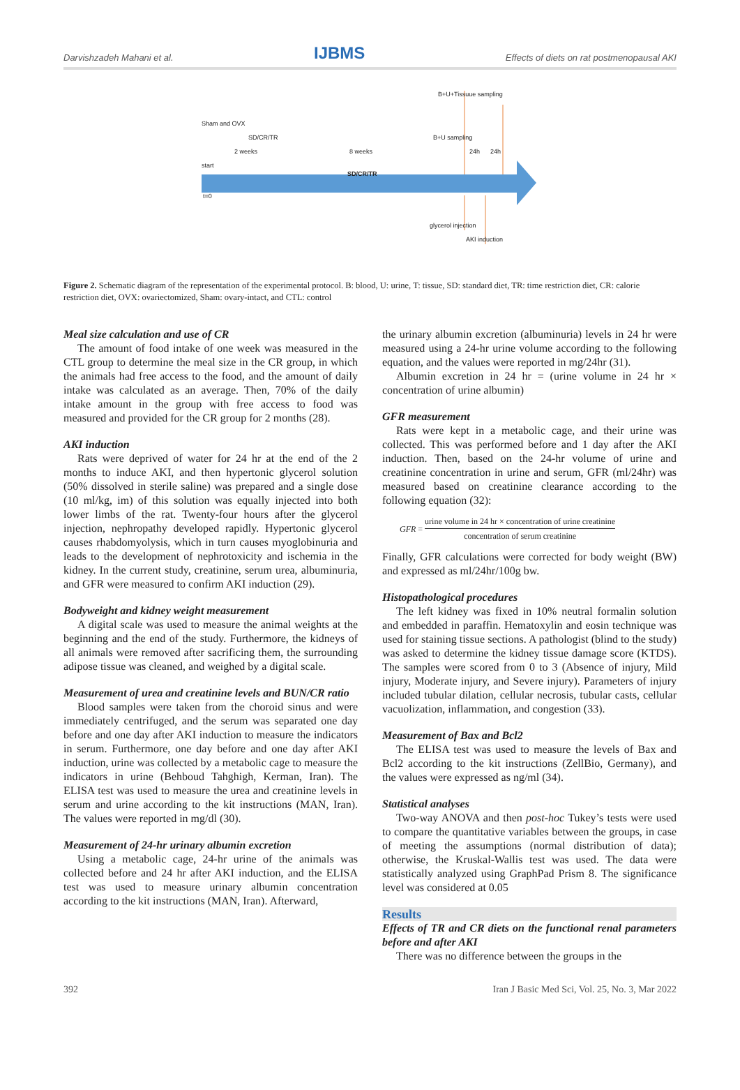Darvishzadeh Mahani et al. IJBMS Effects of diets on rat postmenopausal AKI
B+U+Tissuue sampling
Sham and OVX
SD/CR/TR B+U sampling
2 weeks 8 weeks 24h 24h
start
SD/CR/TR
t=0
glycerol injection
AKI induction
Figure 2. Schematic diagram of the representation of the experimental protocol. B: blood, U: urine, T: tissue, SD: standard diet, TR: time restriction diet, CR: calorie restriction diet, OVX: ovariectomized, Sham: ovary-intact, and CTL: control
Meal size calculation and use of CR
The amount of food intake of one week was measured in the CTL group to determine the meal size in the CR group, in which the animals had free access to the food, and the amount of daily intake was calculated as an average. Then, 70% of the daily intake amount in the group with free access to food was measured and provided for the CR group for 2 months (28).
AKI induction
Rats were deprived of water for 24 hr at the end of the 2 months to induce AKI, and then hypertonic glycerol solution (50% dissolved in sterile saline) was prepared and a single dose (10 ml/kg, im) of this solution was equally injected into both lower limbs of the rat. Twenty-four hours after the glycerol injection, nephropathy developed rapidly. Hypertonic glycerol causes rhabdomyolysis, which in turn causes myoglobinuria and leads to the development of nephrotoxicity and ischemia in the kidney. In the current study, creatinine, serum urea, albuminuria, and GFR were measured to confirm AKI induction (29).
Bodyweight and kidney weight measurement
A digital scale was used to measure the animal weights at the beginning and the end of the study. Furthermore, the kidneys of all animals were removed after sacrificing them, the surrounding adipose tissue was cleaned, and weighed by a digital scale.
Measurement of urea and creatinine levels and BUN/CR ratio
Blood samples were taken from the choroid sinus and were immediately centrifuged, and the serum was separated one day before and one day after AKI induction to measure the indicators in serum. Furthermore, one day before and one day after AKI induction, urine was collected by a metabolic cage to measure the indicators in urine (Behboud Tahghigh, Kerman, Iran). The ELISA test was used to measure the urea and creatinine levels in serum and urine according to the kit instructions (MAN, Iran). The values were reported in mg/dl (30).
Measurement of 24-hr urinary albumin excretion
Using a metabolic cage, 24-hr urine of the animals was collected before and 24 hr after AKI induction, and the ELISA test was used to measure urinary albumin concentration according to the kit instructions (MAN, Iran). Afterward,
the urinary albumin excretion (albuminuria) levels in 24 hr were measured using a 24-hr urine volume according to the following equation, and the values were reported in mg/24hr (31).
Albumin excretion in 24 hr = (urine volume in 24 hr × concentration of urine albumin)
GFR measurement
Rats were kept in a metabolic cage, and their urine was collected. This was performed before and 1 day after the AKI induction. Then, based on the 24-hr volume of urine and creatinine concentration in urine and serum, GFR (ml/24hr) was measured based on creatinine clearance according to the following equation (32):
GFR = urine volume in 24 hr × concentration of urine creatinine concentration of serum creatinine
Finally, GFR calculations were corrected for body weight (BW) and expressed as ml/24hr/100g bw.
Histopathological procedures
The left kidney was fixed in 10% neutral formalin solution and embedded in paraffin. Hematoxylin and eosin technique was used for staining tissue sections. A pathologist (blind to the study) was asked to determine the kidney tissue damage score (KTDS). The samples were scored from 0 to 3 (Absence of injury, Mild injury, Moderate injury, and Severe injury). Parameters of injury included tubular dilation, cellular necrosis, tubular casts, cellular vacuolization, inflammation, and congestion (33).
Measurement of Bax and Bcl2
The ELISA test was used to measure the levels of Bax and Bcl2 according to the kit instructions (ZellBio, Germany), and the values were expressed as ng/ml (34).
Statistical analyses
Two-way ANOVA and then post-hoc Tukey’s tests were used to compare the quantitative variables between the groups, in case of meeting the assumptions (normal distribution of data); otherwise, the Kruskal-Wallis test was used. The data were statistically analyzed using GraphPad Prism 8. The significance level was considered at 0.05
Results
Effects of TR and CR diets on the functional renal parameters before and after AKI
There was no difference between the groups in the
392 Iran J Basic Med Sci, Vol. 25, No. 3, Mar 2022